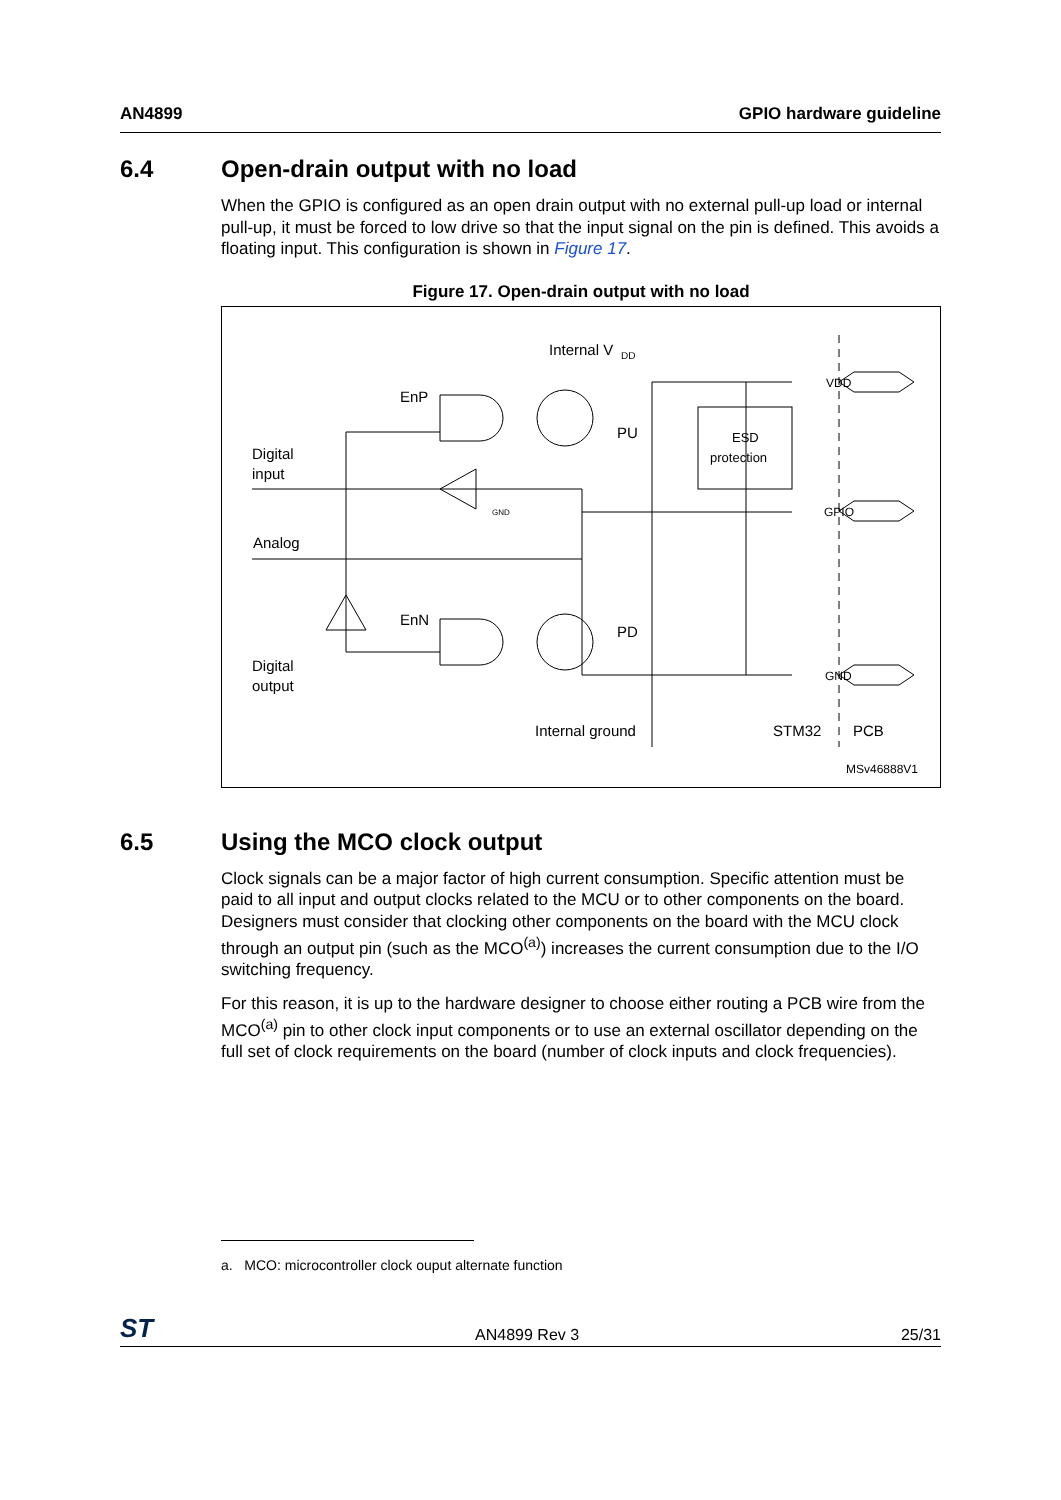AN4899 GPIO hardware guideline
6.4 Open-drain output with no load
When the GPIO is configured as an open drain output with no external pull-up load or internal pull-up, it must be forced to low drive so that the input signal on the pin is defined. This avoids a floating input. This configuration is shown in Figure 17.
Figure 17. Open-drain output with no load
Internal V
DD
EnP
EnN
PU
PD
Digital
input
Analog
Digital
output
ESD
protection
VDD
GPIO
GND
Internal ground
STM32
PCB
MSv46888V1
GND
6.5 Using the MCO clock output
Clock signals can be a major factor of high current consumption. Specific attention must be paid to all input and output clocks related to the MCU or to other components on the board. Designers must consider that clocking other components on the board with the MCU clock through an output pin (such as the MCO<sup>(a)</sup>) increases the current consumption due to the I/O switching frequency.
For this reason, it is up to the hardware designer to choose either routing a PCB wire from the MCO<sup>(a)</sup> pin to other clock input components or to use an external oscillator depending on the full set of clock requirements on the board (number of clock inputs and clock frequencies).
a. MCO: microcontroller clock ouput alternate function
ST AN4899 Rev 3 25/31